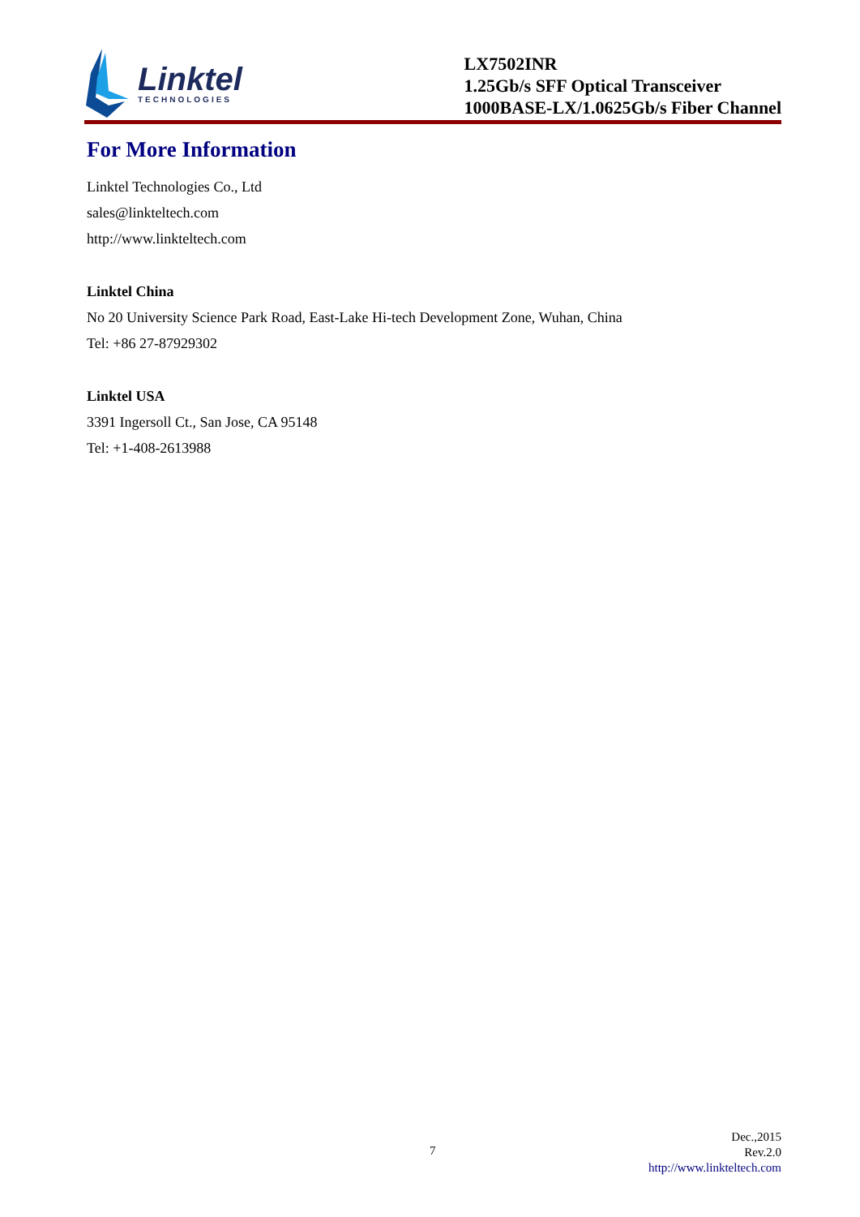Linktel
TECHNOLOGIES
LX7502INR
1.25Gb/s SFF Optical Transceiver
1000BASE-LX/1.0625Gb/s Fiber Channel
For More Information
Linktel Technologies Co., Ltd
sales@linkteltech.com
http://www.linkteltech.com
Linktel China
No 20 University Science Park Road, East-Lake Hi-tech Development Zone, Wuhan, China
Tel: +86 27-87929302
Linktel USA
3391 Ingersoll Ct., San Jose, CA 95148
Tel: +1-408-2613988
7
Dec.,2015
Rev.2.0
http://www.linkteltech.com